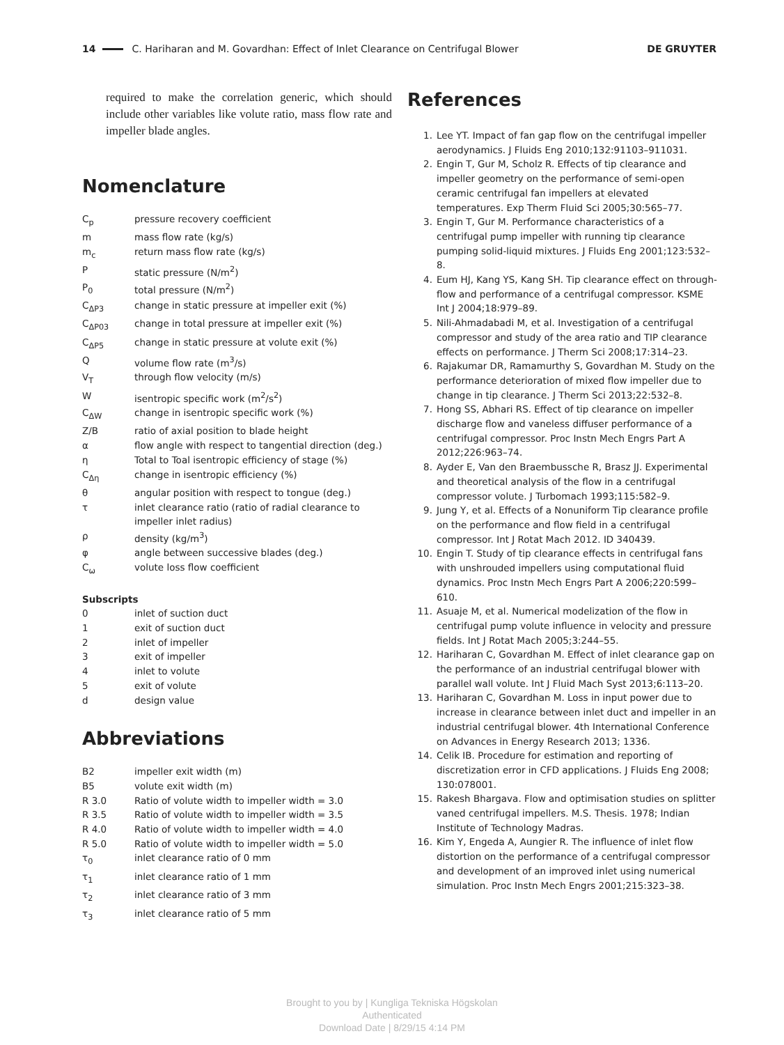14
C. Hariharan and M. Govardhan: Effect of Inlet Clearance on Centrifugal Blower DE GRUYTER
required to make the correlation generic, which should include other variables like volute ratio, mass flow rate and impeller blade angles.
Nomenclature
| C<sub>p</sub> | pressure recovery coefficient |
| m | mass flow rate (kg/s) |
| m<sub>c</sub> | return mass flow rate (kg/s) |
| P | static pressure (N/m<sup>2</sup>) |
| P<sub>0</sub> | total pressure (N/m<sup>2</sup>) |
| C<sub>ΔP3</sub> | change in static pressure at impeller exit (%) |
| C<sub>ΔP03</sub> | change in total pressure at impeller exit (%) |
| C<sub>ΔP5</sub> | change in static pressure at volute exit (%) |
| Q | volume flow rate (m<sup>3</sup>/s) |
| V<sub>T</sub> | through flow velocity (m/s) |
| W | isentropic specific work (m<sup>2</sup>/s<sup>2</sup>) |
| C<sub>ΔW</sub> | change in isentropic specific work (%) |
| Z/B | ratio of axial position to blade height |
| α | flow angle with respect to tangential direction (deg.) |
| η | Total to Toal isentropic efficiency of stage (%) |
| C<sub>Δη</sub> | change in isentropic efficiency (%) |
| θ | angular position with respect to tongue (deg.) |
| τ | inlet clearance ratio (ratio of radial clearance to impeller inlet radius) |
| ρ | density (kg/m<sup>3</sup>) |
| φ | angle between successive blades (deg.) |
| C<sub>ω</sub> | volute loss flow coefficient |
Subscripts
| 0 | inlet of suction duct |
| 1 | exit of suction duct |
| 2 | inlet of impeller |
| 3 | exit of impeller |
| 4 | inlet to volute |
| 5 | exit of volute |
| d | design value |
Abbreviations
| B2 | impeller exit width (m) |
| B5 | volute exit width (m) |
| R 3.0 | Ratio of volute width to impeller width = 3.0 |
| R 3.5 | Ratio of volute width to impeller width = 3.5 |
| R 4.0 | Ratio of volute width to impeller width = 4.0 |
| R 5.0 | Ratio of volute width to impeller width = 5.0 |
| τ<sub>0</sub> | inlet clearance ratio of 0 mm |
| τ<sub>1</sub> | inlet clearance ratio of 1 mm |
| τ<sub>2</sub> | inlet clearance ratio of 3 mm |
| τ<sub>3</sub> | inlet clearance ratio of 5 mm |
References
1. Lee YT. Impact of fan gap flow on the centrifugal impeller aerodynamics. J Fluids Eng 2010;132:91103–911031.
2. Engin T, Gur M, Scholz R. Effects of tip clearance and impeller geometry on the performance of semi-open ceramic centrifugal fan impellers at elevated temperatures. Exp Therm Fluid Sci 2005;30:565–77.
3. Engin T, Gur M. Performance characteristics of a centrifugal pump impeller with running tip clearance pumping solid-liquid mixtures. J Fluids Eng 2001;123:532–8.
4. Eum HJ, Kang YS, Kang SH. Tip clearance effect on through-flow and performance of a centrifugal compressor. KSME Int J 2004;18:979–89.
5. Nili-Ahmadabadi M, et al. Investigation of a centrifugal compressor and study of the area ratio and TIP clearance effects on performance. J Therm Sci 2008;17:314–23.
6. Rajakumar DR, Ramamurthy S, Govardhan M. Study on the performance deterioration of mixed flow impeller due to change in tip clearance. J Therm Sci 2013;22:532–8.
7. Hong SS, Abhari RS. Effect of tip clearance on impeller discharge flow and vaneless diffuser performance of a centrifugal compressor. Proc Instn Mech Engrs Part A 2012;226:963–74.
8. Ayder E, Van den Braembussche R, Brasz JJ. Experimental and theoretical analysis of the flow in a centrifugal compressor volute. J Turbomach 1993;115:582–9.
9. Jung Y, et al. Effects of a Nonuniform Tip clearance profile on the performance and flow field in a centrifugal compressor. Int J Rotat Mach 2012. ID 340439.
10. Engin T. Study of tip clearance effects in centrifugal fans with unshrouded impellers using computational fluid dynamics. Proc Instn Mech Engrs Part A 2006;220:599–610.
11. Asuaje M, et al. Numerical modelization of the flow in centrifugal pump volute influence in velocity and pressure fields. Int J Rotat Mach 2005;3:244–55.
12. Hariharan C, Govardhan M. Effect of inlet clearance gap on the performance of an industrial centrifugal blower with parallel wall volute. Int J Fluid Mach Syst 2013;6:113–20.
13. Hariharan C, Govardhan M. Loss in input power due to increase in clearance between inlet duct and impeller in an industrial centrifugal blower. 4th International Conference on Advances in Energy Research 2013; 1336.
14. Celik IB. Procedure for estimation and reporting of discretization error in CFD applications. J Fluids Eng 2008; 130:078001.
15. Rakesh Bhargava. Flow and optimisation studies on splitter vaned centrifugal impellers. M.S. Thesis. 1978; Indian Institute of Technology Madras.
16. Kim Y, Engeda A, Aungier R. The influence of inlet flow distortion on the performance of a centrifugal compressor and development of an improved inlet using numerical simulation. Proc Instn Mech Engrs 2001;215:323–38.
Brought to you by | Kungliga Tekniska Högskolan
Authenticated
Download Date | 8/29/15 4:14 PM